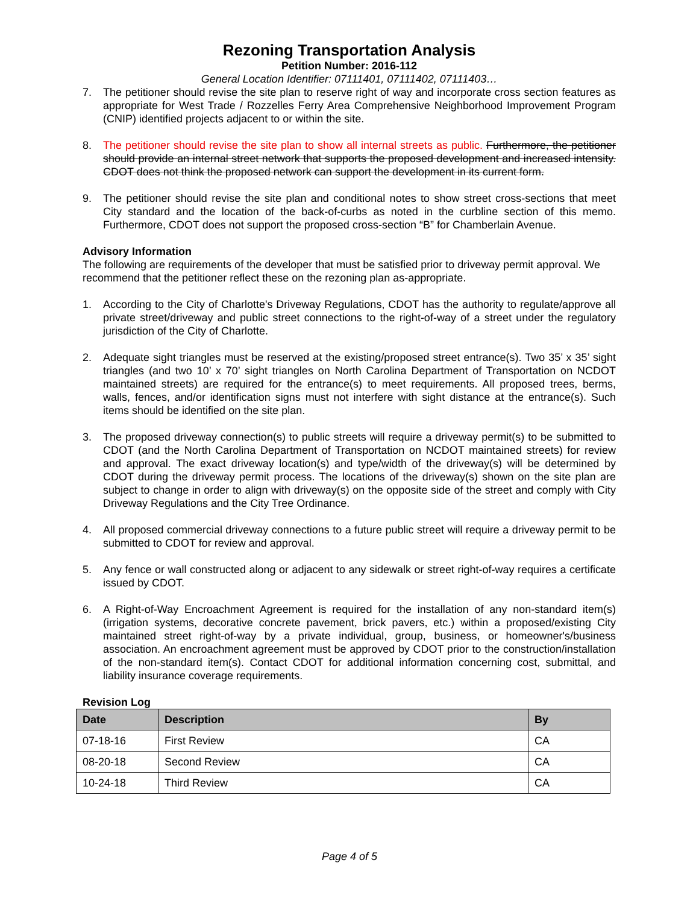Rezoning Transportation Analysis
Petition Number: 2016-112
General Location Identifier: 07111401, 07111402, 07111403…
7. The petitioner should revise the site plan to reserve right of way and incorporate cross section features as appropriate for West Trade / Rozzelles Ferry Area Comprehensive Neighborhood Improvement Program (CNIP) identified projects adjacent to or within the site.
8. The petitioner should revise the site plan to show all internal streets as public. Furthermore, the petitioner should provide an internal street network that supports the proposed development and increased intensity. CDOT does not think the proposed network can support the development in its current form.
9. The petitioner should revise the site plan and conditional notes to show street cross-sections that meet City standard and the location of the back-of-curbs as noted in the curbline section of this memo. Furthermore, CDOT does not support the proposed cross-section “B” for Chamberlain Avenue.
Advisory Information
The following are requirements of the developer that must be satisfied prior to driveway permit approval. We recommend that the petitioner reflect these on the rezoning plan as-appropriate.
1. According to the City of Charlotte's Driveway Regulations, CDOT has the authority to regulate/approve all private street/driveway and public street connections to the right-of-way of a street under the regulatory jurisdiction of the City of Charlotte.
2. Adequate sight triangles must be reserved at the existing/proposed street entrance(s). Two 35’ x 35’ sight triangles (and two 10’ x 70’ sight triangles on North Carolina Department of Transportation on NCDOT maintained streets) are required for the entrance(s) to meet requirements. All proposed trees, berms, walls, fences, and/or identification signs must not interfere with sight distance at the entrance(s). Such items should be identified on the site plan.
3. The proposed driveway connection(s) to public streets will require a driveway permit(s) to be submitted to CDOT (and the North Carolina Department of Transportation on NCDOT maintained streets) for review and approval. The exact driveway location(s) and type/width of the driveway(s) will be determined by CDOT during the driveway permit process. The locations of the driveway(s) shown on the site plan are subject to change in order to align with driveway(s) on the opposite side of the street and comply with City Driveway Regulations and the City Tree Ordinance.
4. All proposed commercial driveway connections to a future public street will require a driveway permit to be submitted to CDOT for review and approval.
5. Any fence or wall constructed along or adjacent to any sidewalk or street right-of-way requires a certificate issued by CDOT.
6. A Right-of-Way Encroachment Agreement is required for the installation of any non-standard item(s) (irrigation systems, decorative concrete pavement, brick pavers, etc.) within a proposed/existing City maintained street right-of-way by a private individual, group, business, or homeowner's/business association. An encroachment agreement must be approved by CDOT prior to the construction/installation of the non-standard item(s). Contact CDOT for additional information concerning cost, submittal, and liability insurance coverage requirements.
Revision Log
| Date | Description | By |
| --- | --- | --- |
| 07-18-16 | First Review | CA |
| 08-20-18 | Second Review | CA |
| 10-24-18 | Third Review | CA |
Page 4 of 5